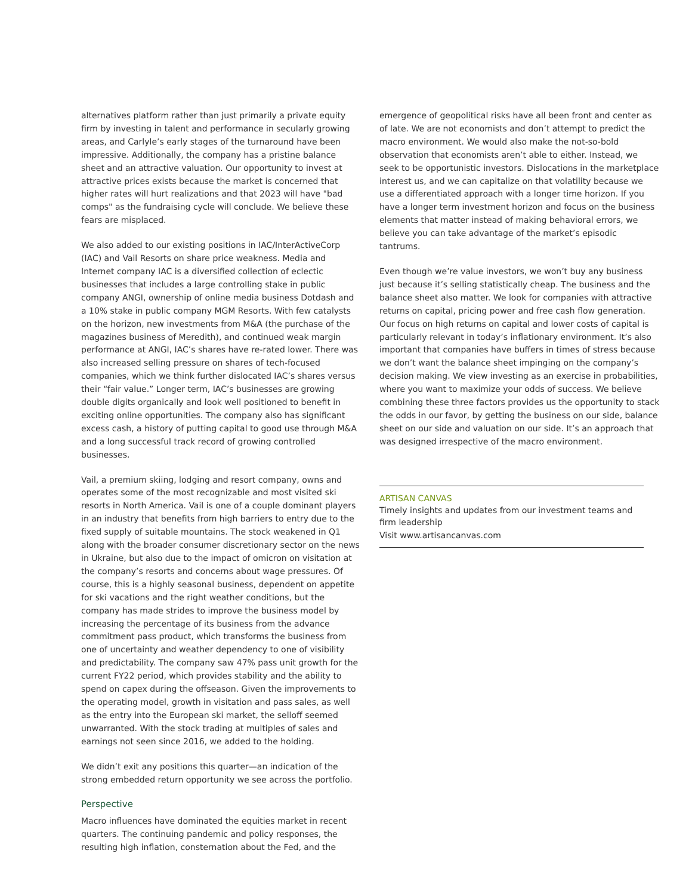alternatives platform rather than just primarily a private equity firm by investing in talent and performance in secularly growing areas, and Carlyle’s early stages of the turnaround have been impressive. Additionally, the company has a pristine balance sheet and an attractive valuation. Our opportunity to invest at attractive prices exists because the market is concerned that higher rates will hurt realizations and that 2023 will have "bad comps" as the fundraising cycle will conclude. We believe these fears are misplaced.
We also added to our existing positions in IAC/InterActiveCorp (IAC) and Vail Resorts on share price weakness. Media and Internet company IAC is a diversified collection of eclectic businesses that includes a large controlling stake in public company ANGI, ownership of online media business Dotdash and a 10% stake in public company MGM Resorts. With few catalysts on the horizon, new investments from M&A (the purchase of the magazines business of Meredith), and continued weak margin performance at ANGI, IAC’s shares have re-rated lower. There was also increased selling pressure on shares of tech-focused companies, which we think further dislocated IAC’s shares versus their “fair value.” Longer term, IAC’s businesses are growing double digits organically and look well positioned to benefit in exciting online opportunities. The company also has significant excess cash, a history of putting capital to good use through M&A and a long successful track record of growing controlled businesses.
Vail, a premium skiing, lodging and resort company, owns and operates some of the most recognizable and most visited ski resorts in North America. Vail is one of a couple dominant players in an industry that benefits from high barriers to entry due to the fixed supply of suitable mountains. The stock weakened in Q1 along with the broader consumer discretionary sector on the news in Ukraine, but also due to the impact of omicron on visitation at the company’s resorts and concerns about wage pressures. Of course, this is a highly seasonal business, dependent on appetite for ski vacations and the right weather conditions, but the company has made strides to improve the business model by increasing the percentage of its business from the advance commitment pass product, which transforms the business from one of uncertainty and weather dependency to one of visibility and predictability. The company saw 47% pass unit growth for the current FY22 period, which provides stability and the ability to spend on capex during the offseason. Given the improvements to the operating model, growth in visitation and pass sales, as well as the entry into the European ski market, the selloff seemed unwarranted. With the stock trading at multiples of sales and earnings not seen since 2016, we added to the holding.
We didn’t exit any positions this quarter—an indication of the strong embedded return opportunity we see across the portfolio.
Perspective
Macro influences have dominated the equities market in recent quarters. The continuing pandemic and policy responses, the resulting high inflation, consternation about the Fed, and the
emergence of geopolitical risks have all been front and center as of late. We are not economists and don’t attempt to predict the macro environment. We would also make the not-so-bold observation that economists aren’t able to either. Instead, we seek to be opportunistic investors. Dislocations in the marketplace interest us, and we can capitalize on that volatility because we use a differentiated approach with a longer time horizon. If you have a longer term investment horizon and focus on the business elements that matter instead of making behavioral errors, we believe you can take advantage of the market’s episodic tantrums.
Even though we’re value investors, we won’t buy any business just because it’s selling statistically cheap. The business and the balance sheet also matter. We look for companies with attractive returns on capital, pricing power and free cash flow generation. Our focus on high returns on capital and lower costs of capital is particularly relevant in today’s inflationary environment. It’s also important that companies have buffers in times of stress because we don’t want the balance sheet impinging on the company’s decision making. We view investing as an exercise in probabilities, where you want to maximize your odds of success. We believe combining these three factors provides us the opportunity to stack the odds in our favor, by getting the business on our side, balance sheet on our side and valuation on our side. It’s an approach that was designed irrespective of the macro environment.
ARTISAN CANVAS
Timely insights and updates from our investment teams and firm leadership
Visit www.artisancanvas.com